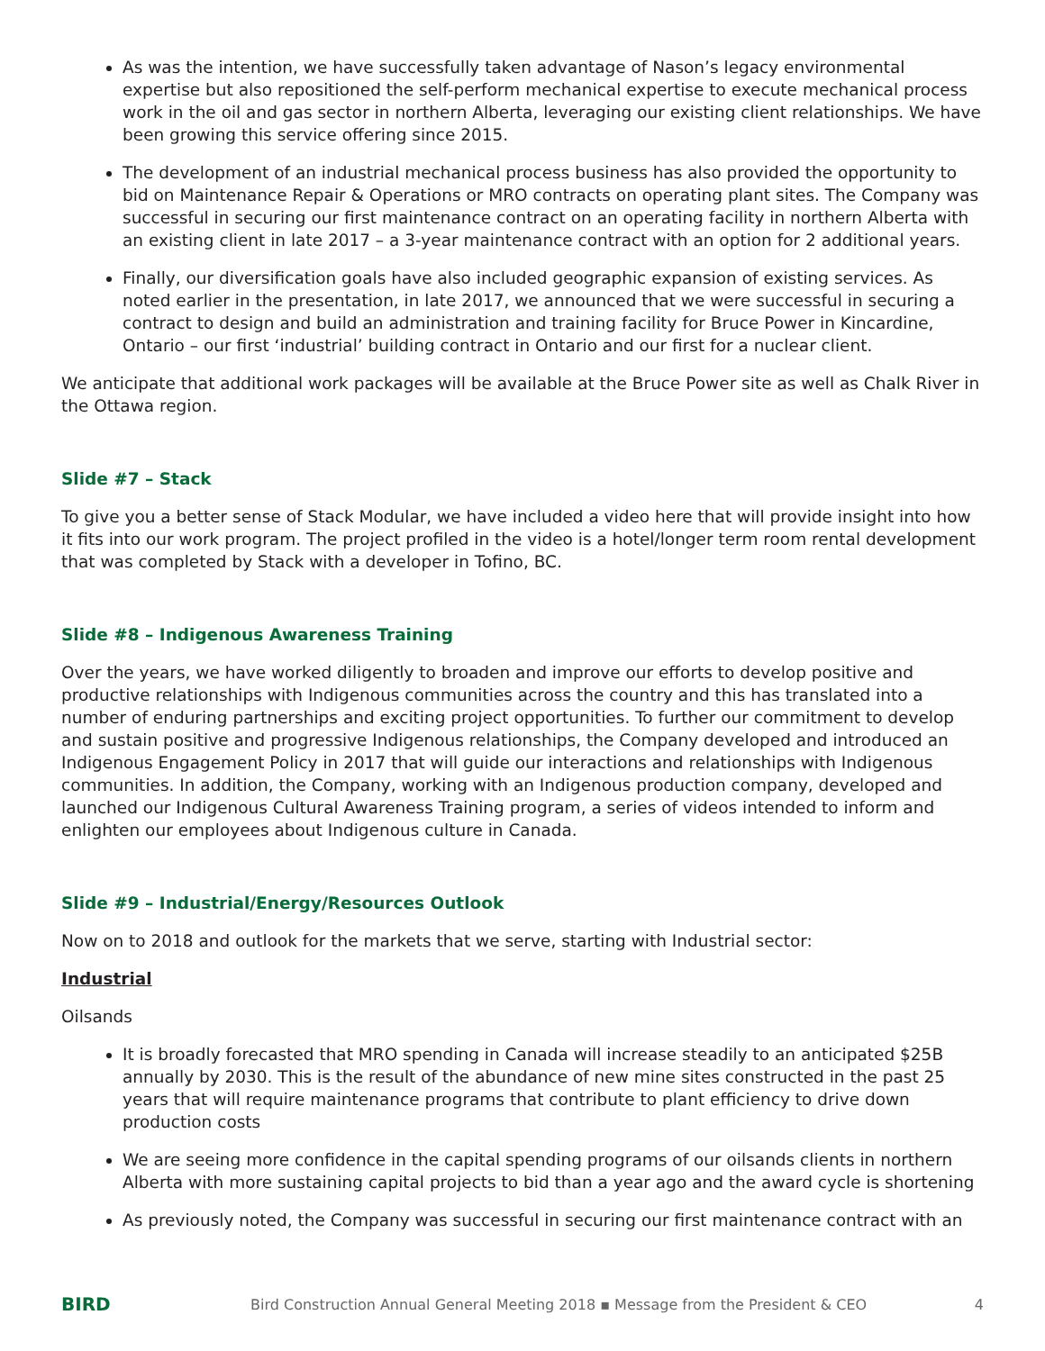As was the intention, we have successfully taken advantage of Nason’s legacy environmental expertise but also repositioned the self-perform mechanical expertise to execute mechanical process work in the oil and gas sector in northern Alberta, leveraging our existing client relationships. We have been growing this service offering since 2015.
The development of an industrial mechanical process business has also provided the opportunity to bid on Maintenance Repair & Operations or MRO contracts on operating plant sites. The Company was successful in securing our first maintenance contract on an operating facility in northern Alberta with an existing client in late 2017 – a 3-year maintenance contract with an option for 2 additional years.
Finally, our diversification goals have also included geographic expansion of existing services. As noted earlier in the presentation, in late 2017, we announced that we were successful in securing a contract to design and build an administration and training facility for Bruce Power in Kincardine, Ontario – our first ‘industrial’ building contract in Ontario and our first for a nuclear client.
We anticipate that additional work packages will be available at the Bruce Power site as well as Chalk River in the Ottawa region.
Slide #7 – Stack
To give you a better sense of Stack Modular, we have included a video here that will provide insight into how it fits into our work program. The project profiled in the video is a hotel/longer term room rental development that was completed by Stack with a developer in Tofino, BC.
Slide #8 – Indigenous Awareness Training
Over the years, we have worked diligently to broaden and improve our efforts to develop positive and productive relationships with Indigenous communities across the country and this has translated into a number of enduring partnerships and exciting project opportunities. To further our commitment to develop and sustain positive and progressive Indigenous relationships, the Company developed and introduced an Indigenous Engagement Policy in 2017 that will guide our interactions and relationships with Indigenous communities. In addition, the Company, working with an Indigenous production company, developed and launched our Indigenous Cultural Awareness Training program, a series of videos intended to inform and enlighten our employees about Indigenous culture in Canada.
Slide #9 – Industrial/Energy/Resources Outlook
Now on to 2018 and outlook for the markets that we serve, starting with Industrial sector:
Industrial
Oilsands
It is broadly forecasted that MRO spending in Canada will increase steadily to an anticipated $25B annually by 2030. This is the result of the abundance of new mine sites constructed in the past 25 years that will require maintenance programs that contribute to plant efficiency to drive down production costs
We are seeing more confidence in the capital spending programs of our oilsands clients in northern Alberta with more sustaining capital projects to bid than a year ago and the award cycle is shortening
As previously noted, the Company was successful in securing our first maintenance contract with an
BIRD
Bird Construction Annual General Meeting 2018 ▪ Message from the President & CEO
4